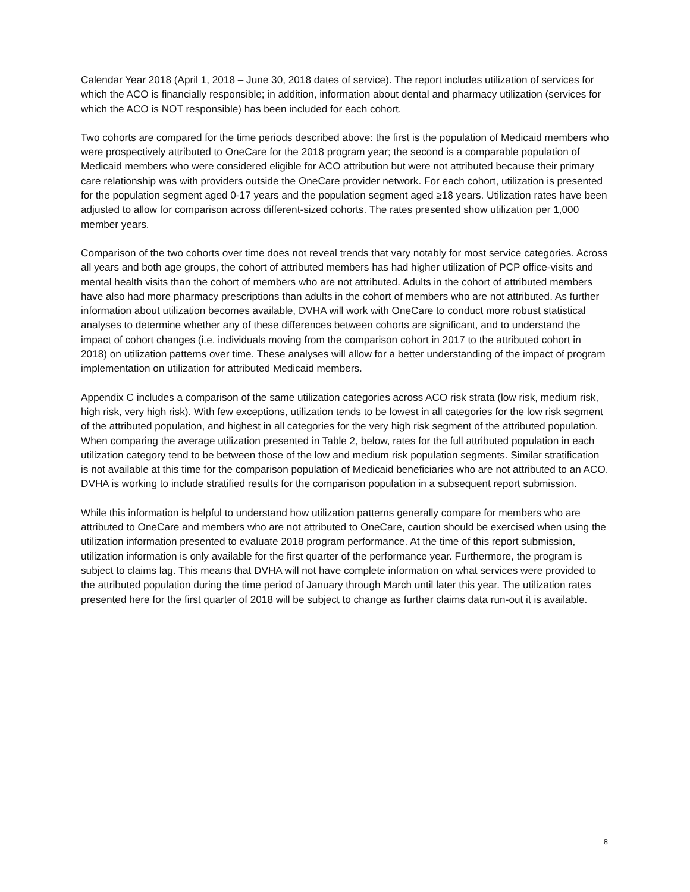Calendar Year 2018 (April 1, 2018 – June 30, 2018 dates of service). The report includes utilization of services for which the ACO is financially responsible; in addition, information about dental and pharmacy utilization (services for which the ACO is NOT responsible) has been included for each cohort.
Two cohorts are compared for the time periods described above: the first is the population of Medicaid members who were prospectively attributed to OneCare for the 2018 program year; the second is a comparable population of Medicaid members who were considered eligible for ACO attribution but were not attributed because their primary care relationship was with providers outside the OneCare provider network. For each cohort, utilization is presented for the population segment aged 0-17 years and the population segment aged ≥18 years. Utilization rates have been adjusted to allow for comparison across different-sized cohorts. The rates presented show utilization per 1,000 member years.
Comparison of the two cohorts over time does not reveal trends that vary notably for most service categories. Across all years and both age groups, the cohort of attributed members has had higher utilization of PCP office-visits and mental health visits than the cohort of members who are not attributed. Adults in the cohort of attributed members have also had more pharmacy prescriptions than adults in the cohort of members who are not attributed. As further information about utilization becomes available, DVHA will work with OneCare to conduct more robust statistical analyses to determine whether any of these differences between cohorts are significant, and to understand the impact of cohort changes (i.e. individuals moving from the comparison cohort in 2017 to the attributed cohort in 2018) on utilization patterns over time. These analyses will allow for a better understanding of the impact of program implementation on utilization for attributed Medicaid members.
Appendix C includes a comparison of the same utilization categories across ACO risk strata (low risk, medium risk, high risk, very high risk). With few exceptions, utilization tends to be lowest in all categories for the low risk segment of the attributed population, and highest in all categories for the very high risk segment of the attributed population. When comparing the average utilization presented in Table 2, below, rates for the full attributed population in each utilization category tend to be between those of the low and medium risk population segments. Similar stratification is not available at this time for the comparison population of Medicaid beneficiaries who are not attributed to an ACO. DVHA is working to include stratified results for the comparison population in a subsequent report submission.
While this information is helpful to understand how utilization patterns generally compare for members who are attributed to OneCare and members who are not attributed to OneCare, caution should be exercised when using the utilization information presented to evaluate 2018 program performance. At the time of this report submission, utilization information is only available for the first quarter of the performance year. Furthermore, the program is subject to claims lag. This means that DVHA will not have complete information on what services were provided to the attributed population during the time period of January through March until later this year. The utilization rates presented here for the first quarter of 2018 will be subject to change as further claims data run-out it is available.
8